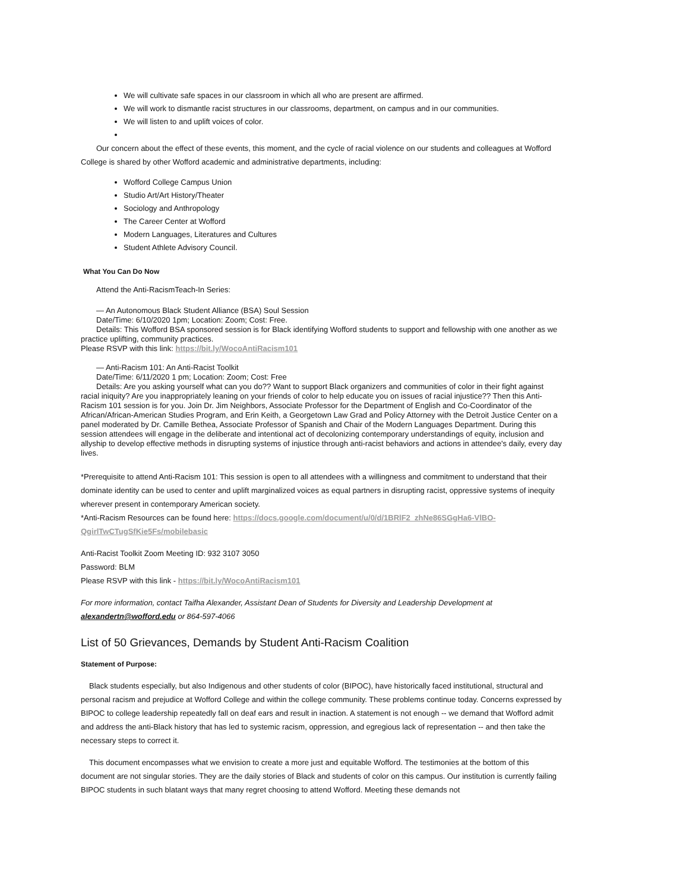We will cultivate safe spaces in our classroom in which all who are present are affirmed.
We will work to dismantle racist structures in our classrooms, department, on campus and in our communities.
We will listen to and uplift voices of color.
Our concern about the effect of these events, this moment, and the cycle of racial violence on our students and colleagues at Wofford College is shared by other Wofford academic and administrative departments, including:
Wofford College Campus Union
Studio Art/Art History/Theater
Sociology and Anthropology
The Career Center at Wofford
Modern Languages, Literatures and Cultures
Student Athlete Advisory Council.
What You Can Do Now
Attend the Anti-RacismTeach-In Series:
— An Autonomous Black Student Alliance (BSA) Soul Session
Date/Time: 6/10/2020 1pm; Location: Zoom; Cost: Free.
Details: This Wofford BSA sponsored session is for Black identifying Wofford students to support and fellowship with one another as we practice uplifting, community practices.
Please RSVP with this link: https://bit.ly/WocoAntiRacism101
— Anti-Racism 101: An Anti-Racist Toolkit
Date/Time: 6/11/2020 1 pm; Location: Zoom; Cost: Free
Details: Are you asking yourself what can you do?? Want to support Black organizers and communities of color in their fight against racial iniquity? Are you inappropriately leaning on your friends of color to help educate you on issues of racial injustice?? Then this Anti-Racism 101 session is for you. Join Dr. Jim Neighbors, Associate Professor for the Department of English and Co-Coordinator of the African/African-American Studies Program, and Erin Keith, a Georgetown Law Grad and Policy Attorney with the Detroit Justice Center on a panel moderated by Dr. Camille Bethea, Associate Professor of Spanish and Chair of the Modern Languages Department. During this session attendees will engage in the deliberate and intentional act of decolonizing contemporary understandings of equity, inclusion and allyship to develop effective methods in disrupting systems of injustice through anti-racist behaviors and actions in attendee's daily, every day lives.
*Prerequisite to attend Anti-Racism 101: This session is open to all attendees with a willingness and commitment to understand that their dominate identity can be used to center and uplift marginalized voices as equal partners in disrupting racist, oppressive systems of inequity wherever present in contemporary American society.
*Anti-Racism Resources can be found here: https://docs.google.com/document/u/0/d/1BRlF2_zhNe86SGgHa6-VlBO-QgirlTwCTugSfKie5Fs/mobilebasic
Anti-Racist Toolkit Zoom Meeting ID: 932 3107 3050
Password: BLM
Please RSVP with this link - https://bit.ly/WocoAntiRacism101
For more information, contact Taifha Alexander, Assistant Dean of Students for Diversity and Leadership Development at alexandertn@wofford.edu or 864-597-4066
List of 50 Grievances, Demands by Student Anti-Racism Coalition
Statement of Purpose:
Black students especially, but also Indigenous and other students of color (BIPOC), have historically faced institutional, structural and personal racism and prejudice at Wofford College and within the college community. These problems continue today. Concerns expressed by BIPOC to college leadership repeatedly fall on deaf ears and result in inaction. A statement is not enough -- we demand that Wofford admit and address the anti-Black history that has led to systemic racism, oppression, and egregious lack of representation -- and then take the necessary steps to correct it.
This document encompasses what we envision to create a more just and equitable Wofford. The testimonies at the bottom of this document are not singular stories. They are the daily stories of Black and students of color on this campus. Our institution is currently failing BIPOC students in such blatant ways that many regret choosing to attend Wofford. Meeting these demands not